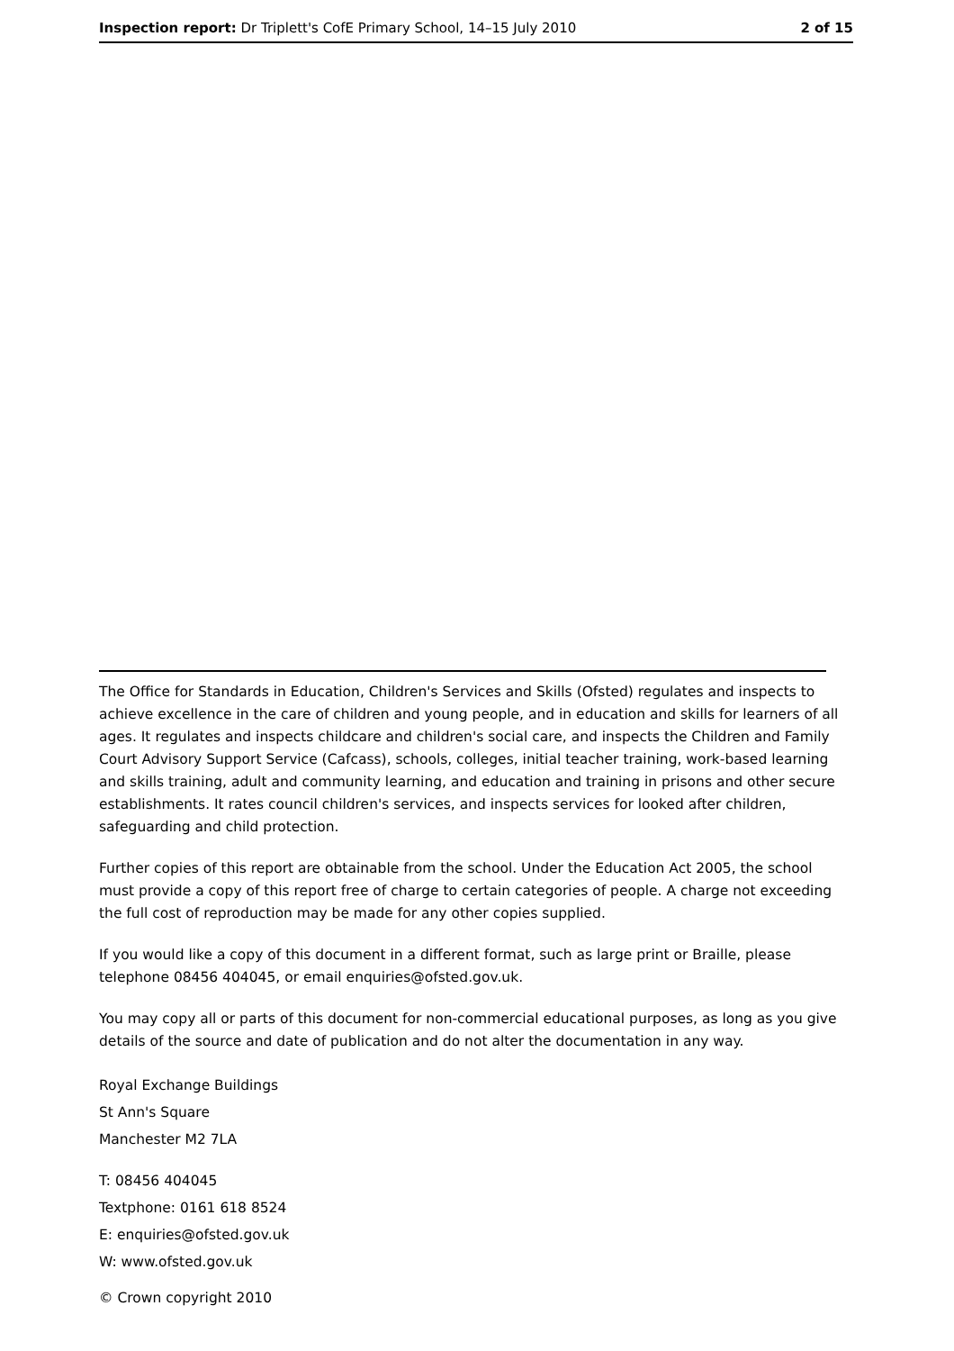Inspection report: Dr Triplett's CofE Primary School, 14–15 July 2010 2 of 15
The Office for Standards in Education, Children's Services and Skills (Ofsted) regulates and inspects to achieve excellence in the care of children and young people, and in education and skills for learners of all ages. It regulates and inspects childcare and children's social care, and inspects the Children and Family Court Advisory Support Service (Cafcass), schools, colleges, initial teacher training, work-based learning and skills training, adult and community learning, and education and training in prisons and other secure establishments. It rates council children's services, and inspects services for looked after children, safeguarding and child protection.
Further copies of this report are obtainable from the school. Under the Education Act 2005, the school must provide a copy of this report free of charge to certain categories of people. A charge not exceeding the full cost of reproduction may be made for any other copies supplied.
If you would like a copy of this document in a different format, such as large print or Braille, please telephone 08456 404045, or email enquiries@ofsted.gov.uk.
You may copy all or parts of this document for non-commercial educational purposes, as long as you give details of the source and date of publication and do not alter the documentation in any way.
Royal Exchange Buildings
St Ann's Square
Manchester M2 7LA
T: 08456 404045
Textphone: 0161 618 8524
E: enquiries@ofsted.gov.uk
W: www.ofsted.gov.uk
© Crown copyright 2010